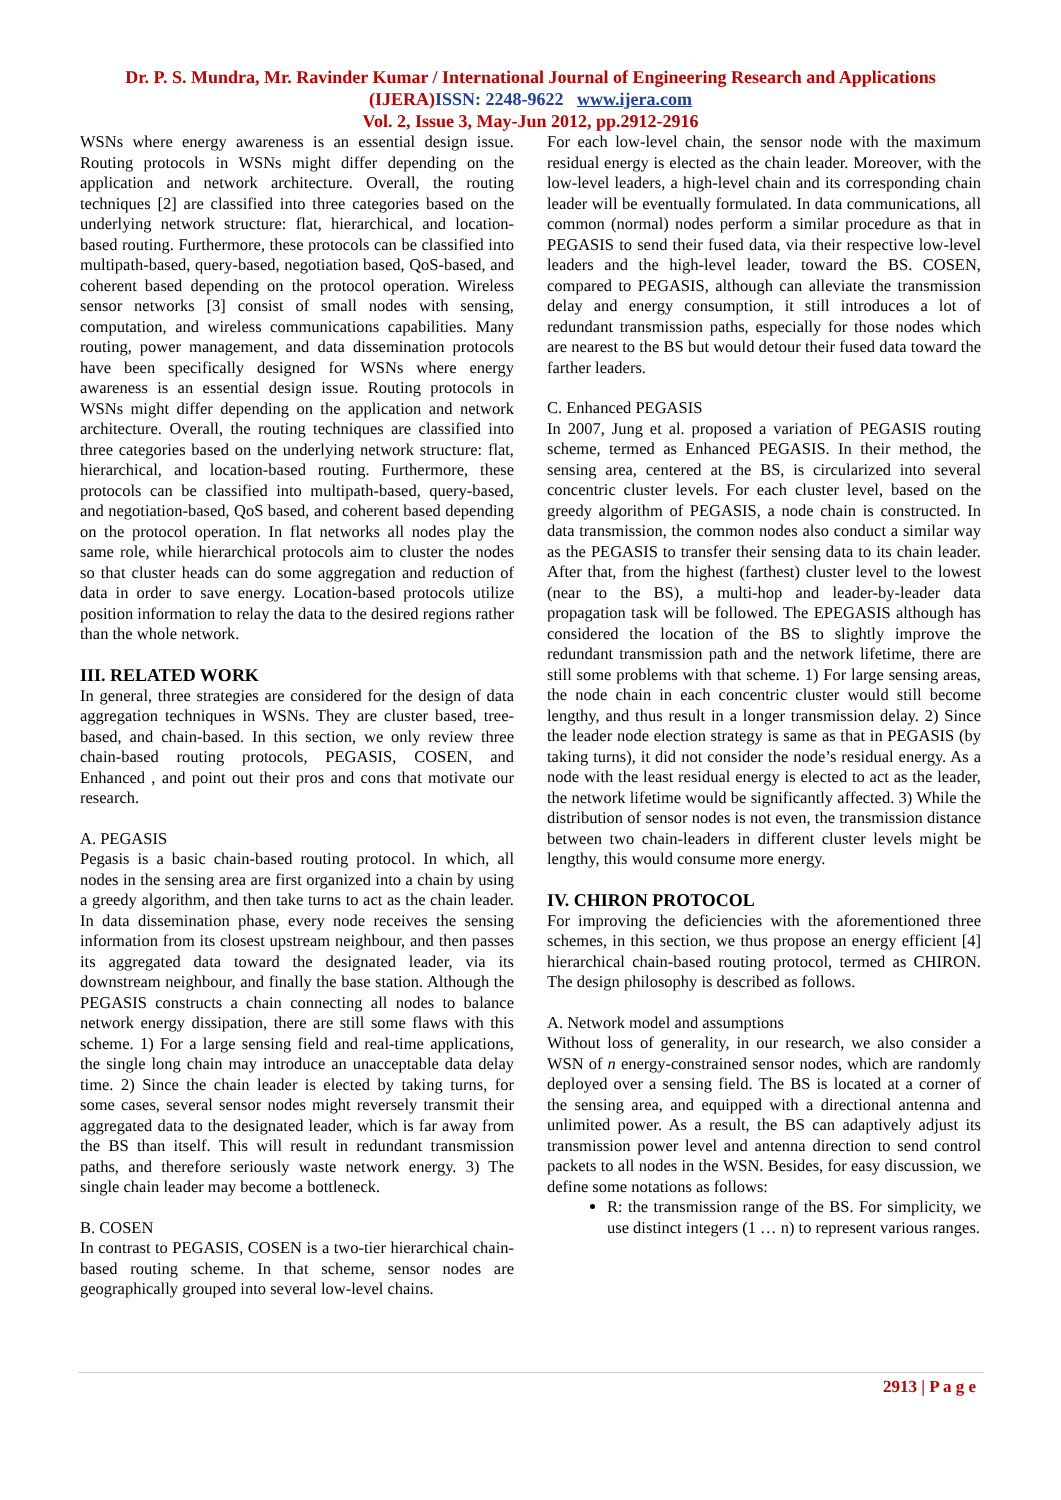Dr. P. S. Mundra, Mr. Ravinder Kumar / International Journal of Engineering Research and Applications
(IJERA)ISSN: 2248-9622 www.ijera.com
Vol. 2, Issue 3, May-Jun 2012, pp.2912-2916
WSNs where energy awareness is an essential design issue. Routing protocols in WSNs might differ depending on the application and network architecture. Overall, the routing techniques [2] are classified into three categories based on the underlying network structure: flat, hierarchical, and location-based routing. Furthermore, these protocols can be classified into multipath-based, query-based, negotiation based, QoS-based, and coherent based depending on the protocol operation. Wireless sensor networks [3] consist of small nodes with sensing, computation, and wireless communications capabilities. Many routing, power management, and data dissemination protocols have been specifically designed for WSNs where energy awareness is an essential design issue. Routing protocols in WSNs might differ depending on the application and network architecture. Overall, the routing techniques are classified into three categories based on the underlying network structure: flat, hierarchical, and location-based routing. Furthermore, these protocols can be classified into multipath-based, query-based, and negotiation-based, QoS based, and coherent based depending on the protocol operation. In flat networks all nodes play the same role, while hierarchical protocols aim to cluster the nodes so that cluster heads can do some aggregation and reduction of data in order to save energy. Location-based protocols utilize position information to relay the data to the desired regions rather than the whole network.
III. RELATED WORK
In general, three strategies are considered for the design of data aggregation techniques in WSNs. They are cluster based, tree-based, and chain-based. In this section, we only review three chain-based routing protocols, PEGASIS, COSEN, and Enhanced , and point out their pros and cons that motivate our research.
A. PEGASIS
Pegasis is a basic chain-based routing protocol. In which, all nodes in the sensing area are first organized into a chain by using a greedy algorithm, and then take turns to act as the chain leader. In data dissemination phase, every node receives the sensing information from its closest upstream neighbour, and then passes its aggregated data toward the designated leader, via its downstream neighbour, and finally the base station. Although the PEGASIS constructs a chain connecting all nodes to balance network energy dissipation, there are still some flaws with this scheme. 1) For a large sensing field and real-time applications, the single long chain may introduce an unacceptable data delay time. 2) Since the chain leader is elected by taking turns, for some cases, several sensor nodes might reversely transmit their aggregated data to the designated leader, which is far away from the BS than itself. This will result in redundant transmission paths, and therefore seriously waste network energy. 3) The single chain leader may become a bottleneck.
B. COSEN
In contrast to PEGASIS, COSEN is a two-tier hierarchical chain-based routing scheme. In that scheme, sensor nodes are geographically grouped into several low-level chains.
For each low-level chain, the sensor node with the maximum residual energy is elected as the chain leader. Moreover, with the low-level leaders, a high-level chain and its corresponding chain leader will be eventually formulated. In data communications, all common (normal) nodes perform a similar procedure as that in PEGASIS to send their fused data, via their respective low-level leaders and the high-level leader, toward the BS. COSEN, compared to PEGASIS, although can alleviate the transmission delay and energy consumption, it still introduces a lot of redundant transmission paths, especially for those nodes which are nearest to the BS but would detour their fused data toward the farther leaders.
C. Enhanced PEGASIS
In 2007, Jung et al. proposed a variation of PEGASIS routing scheme, termed as Enhanced PEGASIS. In their method, the sensing area, centered at the BS, is circularized into several concentric cluster levels. For each cluster level, based on the greedy algorithm of PEGASIS, a node chain is constructed. In data transmission, the common nodes also conduct a similar way as the PEGASIS to transfer their sensing data to its chain leader. After that, from the highest (farthest) cluster level to the lowest (near to the BS), a multi-hop and leader-by-leader data propagation task will be followed. The EPEGASIS although has considered the location of the BS to slightly improve the redundant transmission path and the network lifetime, there are still some problems with that scheme. 1) For large sensing areas, the node chain in each concentric cluster would still become lengthy, and thus result in a longer transmission delay. 2) Since the leader node election strategy is same as that in PEGASIS (by taking turns), it did not consider the node’s residual energy. As a node with the least residual energy is elected to act as the leader, the network lifetime would be significantly affected. 3) While the distribution of sensor nodes is not even, the transmission distance between two chain-leaders in different cluster levels might be lengthy, this would consume more energy.
IV. CHIRON PROTOCOL
For improving the deficiencies with the aforementioned three schemes, in this section, we thus propose an energy efficient [4] hierarchical chain-based routing protocol, termed as CHIRON. The design philosophy is described as follows.
A. Network model and assumptions
Without loss of generality, in our research, we also consider a WSN of n energy-constrained sensor nodes, which are randomly deployed over a sensing field. The BS is located at a corner of the sensing area, and equipped with a directional antenna and unlimited power. As a result, the BS can adaptively adjust its transmission power level and antenna direction to send control packets to all nodes in the WSN. Besides, for easy discussion, we define some notations as follows:
R: the transmission range of the BS. For simplicity, we use distinct integers (1 … n) to represent various ranges.
2913 | P a g e